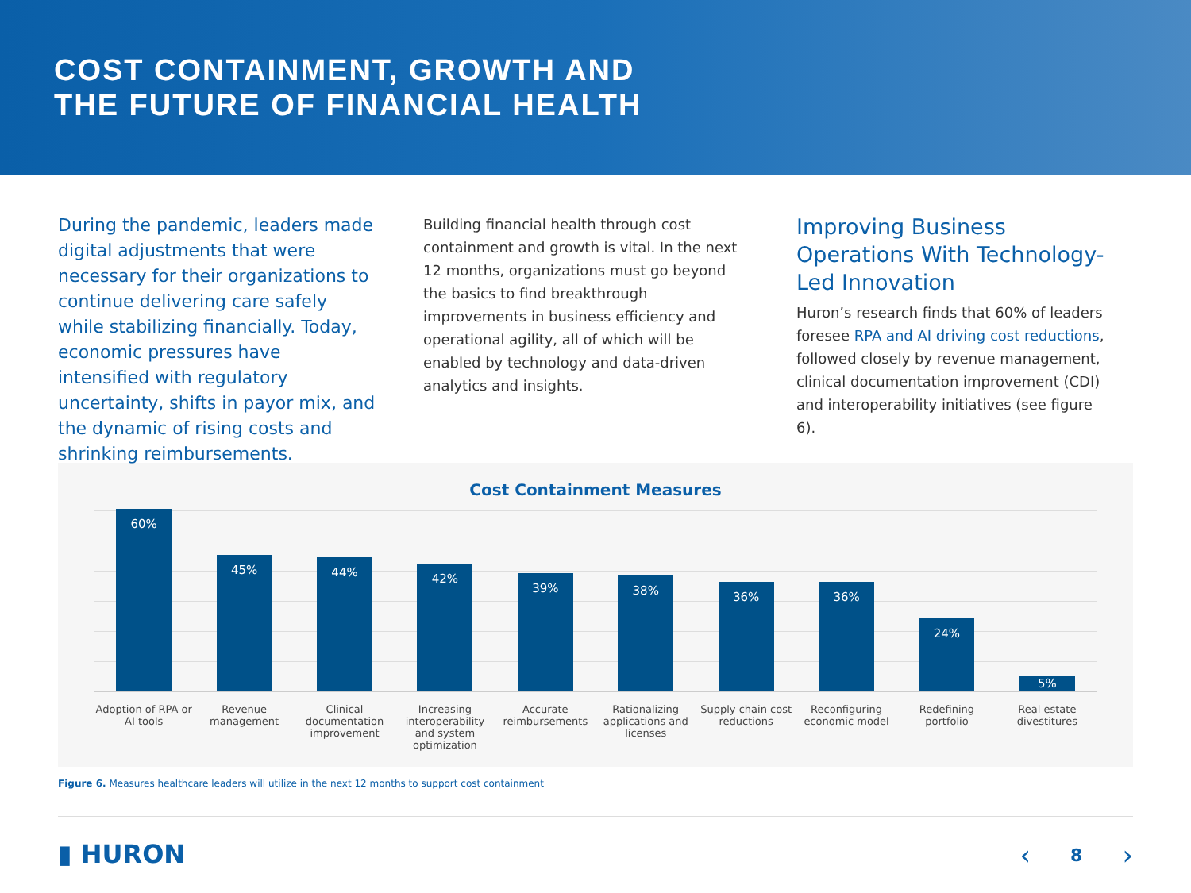COST CONTAINMENT, GROWTH AND
THE FUTURE OF FINANCIAL HEALTH
During the pandemic, leaders made digital adjustments that were necessary for their organizations to continue delivering care safely while stabilizing financially. Today, economic pressures have intensified with regulatory uncertainty, shifts in payor mix, and the dynamic of rising costs and shrinking reimbursements.
Building financial health through cost containment and growth is vital. In the next 12 months, organizations must go beyond the basics to find breakthrough improvements in business efficiency and operational agility, all of which will be enabled by technology and data-driven analytics and insights.
Improving Business Operations With Technology-Led Innovation
Huron’s research finds that 60% of leaders foresee RPA and AI driving cost reductions, followed closely by revenue management, clinical documentation improvement (CDI) and interoperability initiatives (see figure 6).
Cost Containment Measures
60%
45%
44%
42%
39%
38%
36%
36%
24%
5%
Adoption of RPA or AI tools Revenue management Clinical documentation improvement Increasing interoperability and system optimization Accurate reimbursements Rationalizing applications and licenses Supply chain cost reductions Reconfiguring economic model Redefining portfolio Real estate divestitures
Figure 6. Measures healthcare leaders will utilize in the next 12 months to support cost containment
▮ HURON ‹ 8 ›